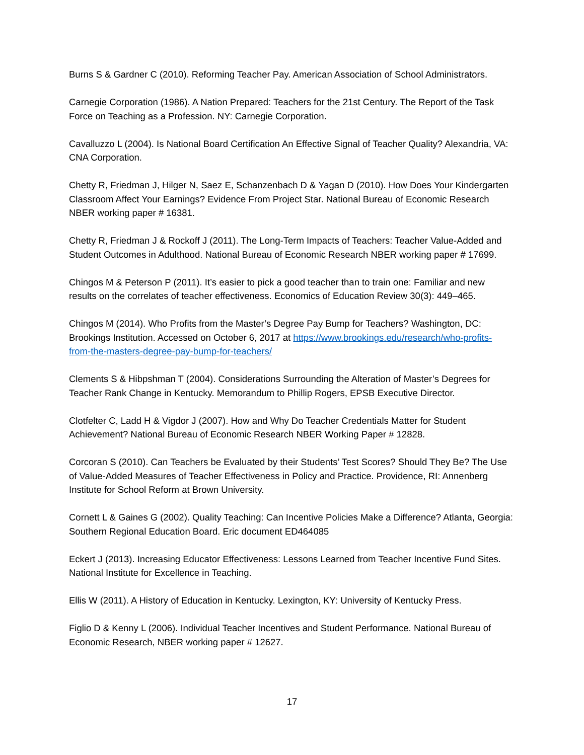Burns S & Gardner C (2010). Reforming Teacher Pay. American Association of School Administrators.
Carnegie Corporation (1986). A Nation Prepared: Teachers for the 21st Century. The Report of the Task Force on Teaching as a Profession. NY: Carnegie Corporation.
Cavalluzzo L (2004). Is National Board Certification An Effective Signal of Teacher Quality? Alexandria, VA: CNA Corporation.
Chetty R, Friedman J, Hilger N, Saez E, Schanzenbach D & Yagan D (2010). How Does Your Kindergarten Classroom Affect Your Earnings? Evidence From Project Star. National Bureau of Economic Research NBER working paper # 16381.
Chetty R, Friedman J & Rockoff J (2011). The Long-Term Impacts of Teachers: Teacher Value-Added and Student Outcomes in Adulthood. National Bureau of Economic Research NBER working paper # 17699.
Chingos M & Peterson P (2011). It’s easier to pick a good teacher than to train one: Familiar and new results on the correlates of teacher effectiveness. Economics of Education Review 30(3): 449–465.
Chingos M (2014). Who Profits from the Master’s Degree Pay Bump for Teachers? Washington, DC: Brookings Institution. Accessed on October 6, 2017 at https://www.brookings.edu/research/who-profits-from-the-masters-degree-pay-bump-for-teachers/
Clements S & Hibpshman T (2004). Considerations Surrounding the Alteration of Master’s Degrees for Teacher Rank Change in Kentucky. Memorandum to Phillip Rogers, EPSB Executive Director.
Clotfelter C, Ladd H & Vigdor J (2007). How and Why Do Teacher Credentials Matter for Student Achievement? National Bureau of Economic Research NBER Working Paper # 12828.
Corcoran S (2010). Can Teachers be Evaluated by their Students’ Test Scores? Should They Be? The Use of Value-Added Measures of Teacher Effectiveness in Policy and Practice. Providence, RI: Annenberg Institute for School Reform at Brown University.
Cornett L & Gaines G (2002). Quality Teaching: Can Incentive Policies Make a Difference? Atlanta, Georgia: Southern Regional Education Board. Eric document ED464085
Eckert J (2013). Increasing Educator Effectiveness: Lessons Learned from Teacher Incentive Fund Sites. National Institute for Excellence in Teaching.
Ellis W (2011). A History of Education in Kentucky. Lexington, KY: University of Kentucky Press.
Figlio D & Kenny L (2006). Individual Teacher Incentives and Student Performance. National Bureau of Economic Research, NBER working paper # 12627.
17